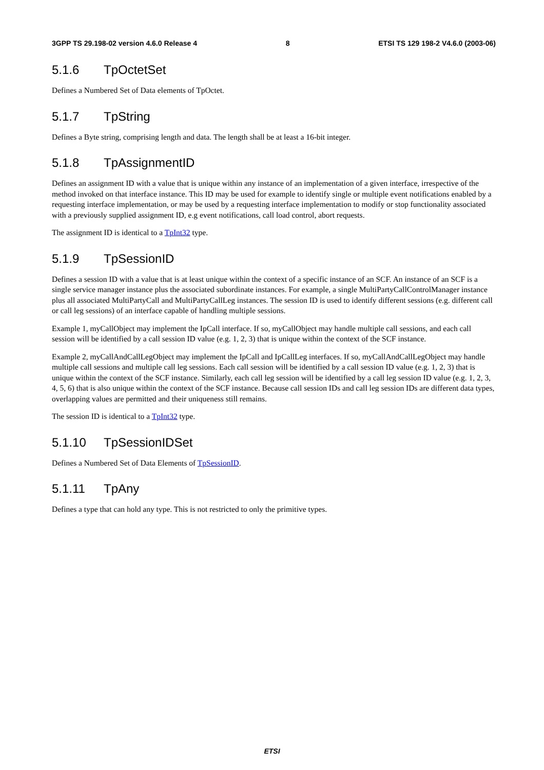3GPP TS 29.198-02 version 4.6.0 Release 4 8 ETSI TS 129 198-2 V4.6.0 (2003-06)
5.1.6 TpOctetSet
Defines a Numbered Set of Data elements of TpOctet.
5.1.7 TpString
Defines a Byte string, comprising length and data. The length shall be at least a 16-bit integer.
5.1.8 TpAssignmentID
Defines an assignment ID with a value that is unique within any instance of an implementation of a given interface, irrespective of the method invoked on that interface instance. This ID may be used for example to identify single or multiple event notifications enabled by a requesting interface implementation, or may be used by a requesting interface implementation to modify or stop functionality associated with a previously supplied assignment ID, e.g event notifications, call load control, abort requests.
The assignment ID is identical to a TpInt32 type.
5.1.9 TpSessionID
Defines a session ID with a value that is at least unique within the context of a specific instance of an SCF. An instance of an SCF is a single service manager instance plus the associated subordinate instances. For example, a single MultiPartyCallControlManager instance plus all associated MultiPartyCall and MultiPartyCallLeg instances. The session ID is used to identify different sessions (e.g. different call or call leg sessions) of an interface capable of handling multiple sessions.
Example 1, myCallObject may implement the IpCall interface. If so, myCallObject may handle multiple call sessions, and each call session will be identified by a call session ID value (e.g. 1, 2, 3) that is unique within the context of the SCF instance.
Example 2, myCallAndCallLegObject may implement the IpCall and IpCallLeg interfaces. If so, myCallAndCallLegObject may handle multiple call sessions and multiple call leg sessions. Each call session will be identified by a call session ID value (e.g. 1, 2, 3) that is unique within the context of the SCF instance. Similarly, each call leg session will be identified by a call leg session ID value (e.g. 1, 2, 3, 4, 5, 6) that is also unique within the context of the SCF instance. Because call session IDs and call leg session IDs are different data types, overlapping values are permitted and their uniqueness still remains.
The session ID is identical to a TpInt32 type.
5.1.10 TpSessionIDSet
Defines a Numbered Set of Data Elements of TpSessionID.
5.1.11 TpAny
Defines a type that can hold any type. This is not restricted to only the primitive types.
ETSI